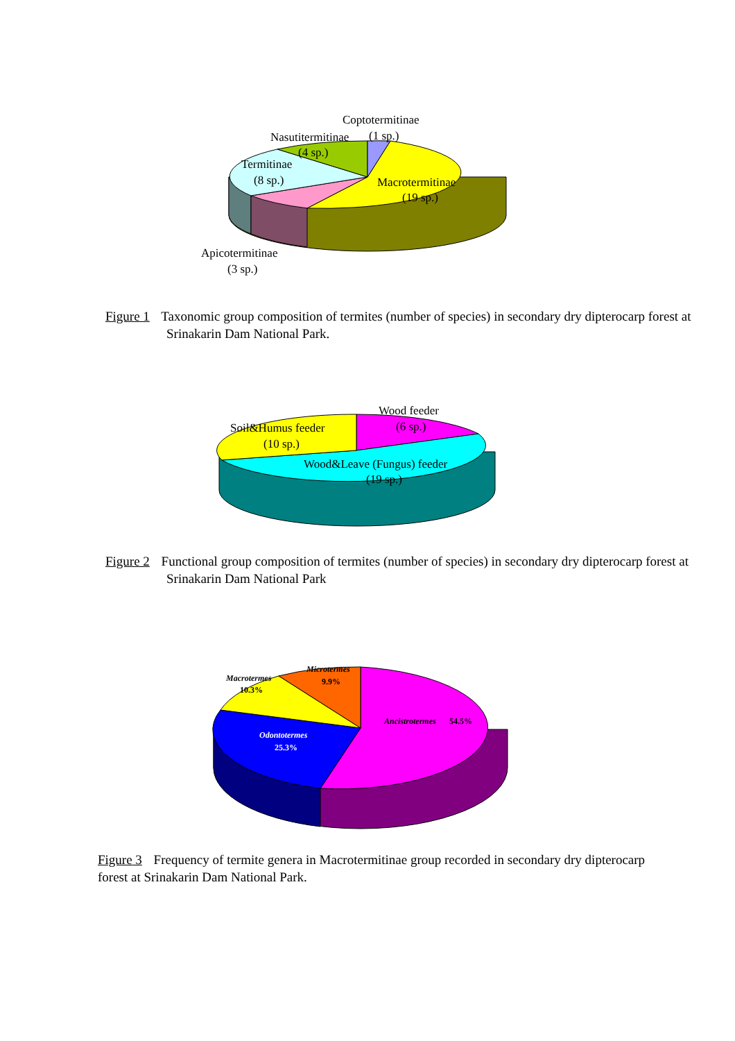Coptotermitinae
(1 sp.)
Nasutitermitinae
(4 sp.)
Termitinae
(8 sp.)
Macrotermitinae
(19 sp.)
Apicotermitinae
(3 sp.)
Figure 1 Taxonomic group composition of termites (number of species) in secondary dry dipterocarp forest at Srinakarin Dam National Park.
Wood feeder
(6 sp.)
Soil&Humus feeder
(10 sp.)
Wood&Leave (Fungus) feeder
(19 sp.)
Figure 2 Functional group composition of termites (number of species) in secondary dry dipterocarp forest at Srinakarin Dam National Park
Microtermes
9.9%
Macrotermes
10.3%
Ancistrotermes
54.5%
Odontotermes
25.3%
Figure 3 Frequency of termite genera in Macrotermitinae group recorded in secondary dry dipterocarp forest at Srinakarin Dam National Park.